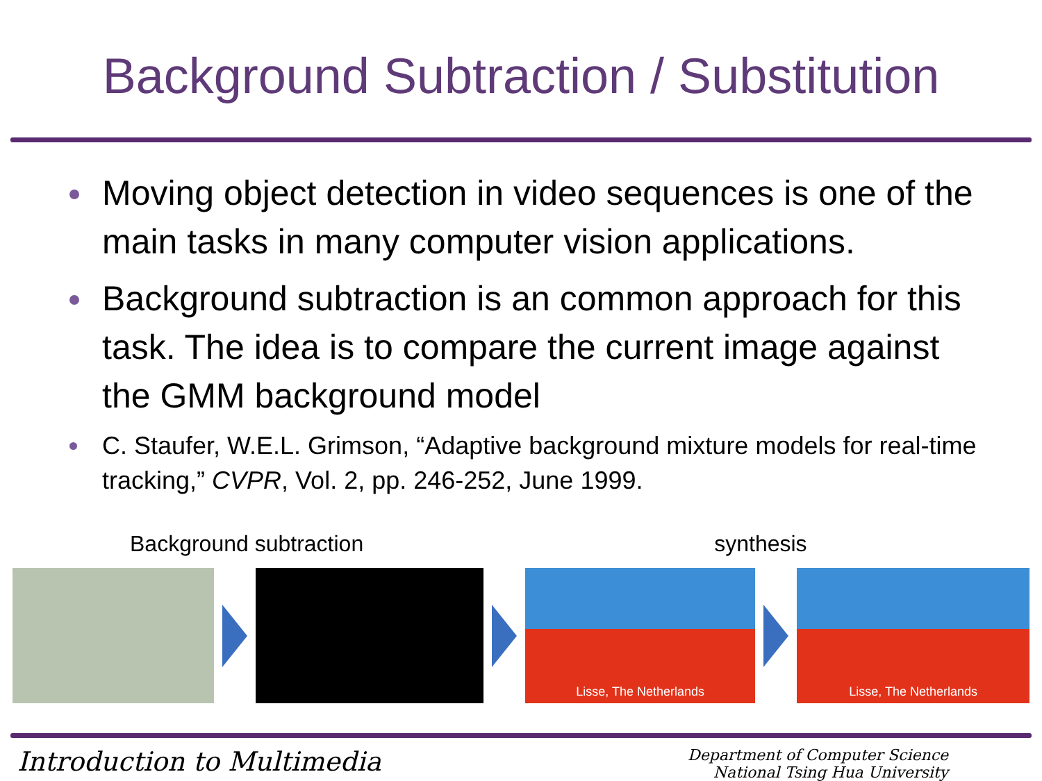Background Subtraction / Substitution
Moving object detection in video sequences is one of the main tasks in many computer vision applications.
Background subtraction is an common approach for this task. The idea is to compare the current image against the GMM background model
C. Staufer, W.E.L. Grimson, “Adaptive background mixture models for real-time tracking,” CVPR, Vol. 2, pp. 246-252, June 1999.
Background subtraction synthesis
Lisse, The Netherlands Lisse, The Netherlands
Introduction to Multimedia Department of Computer Science
National Tsing Hua University